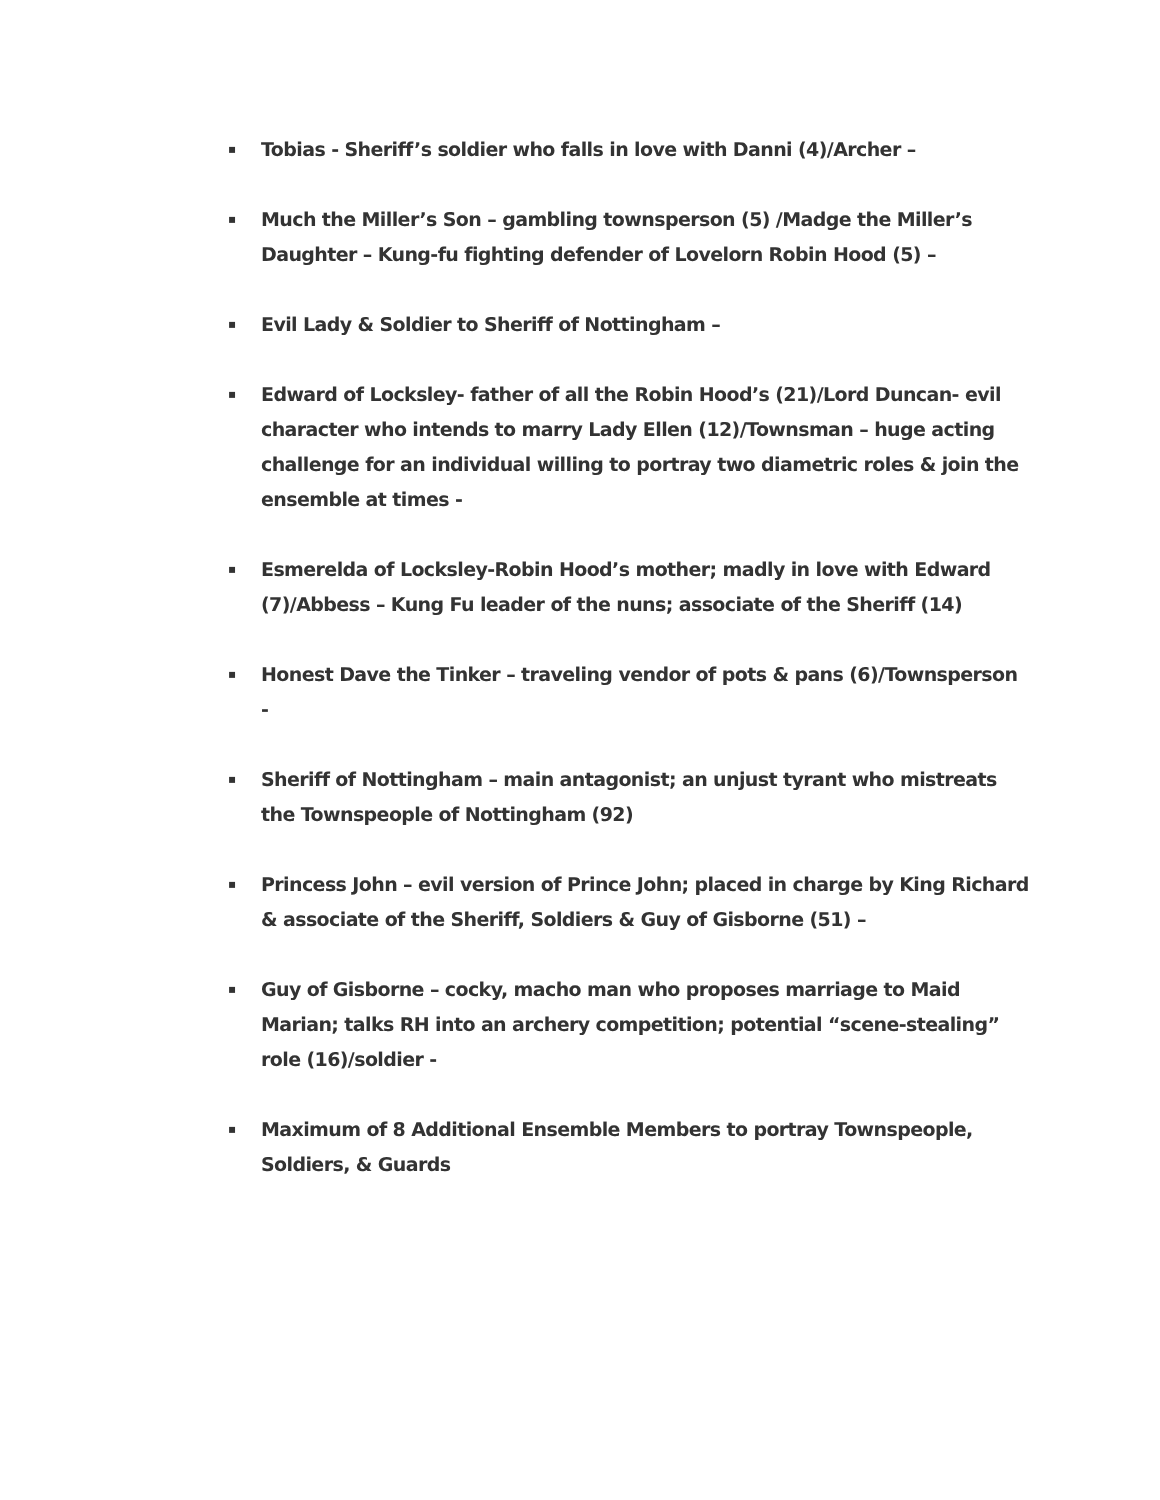▪ Tobias - Sheriff’s soldier who falls in love with Danni (4)/Archer –
▪ Much the Miller’s Son – gambling townsperson (5) /Madge the Miller’s Daughter – Kung-fu fighting defender of Lovelorn Robin Hood (5) –
▪ Evil Lady & Soldier to Sheriff of Nottingham –
▪ Edward of Locksley- father of all the Robin Hood’s (21)/Lord Duncan- evil character who intends to marry Lady Ellen (12)/Townsman – huge acting challenge for an individual willing to portray two diametric roles & join the ensemble at times -
▪ Esmerelda of Locksley-Robin Hood’s mother; madly in love with Edward (7)/Abbess – Kung Fu leader of the nuns; associate of the Sheriff (14)
▪ Honest Dave the Tinker – traveling vendor of pots & pans (6)/Townsperson -
▪ Sheriff of Nottingham – main antagonist; an unjust tyrant who mistreats the Townspeople of Nottingham (92)
▪ Princess John – evil version of Prince John; placed in charge by King Richard & associate of the Sheriff, Soldiers & Guy of Gisborne (51) –
▪ Guy of Gisborne – cocky, macho man who proposes marriage to Maid Marian; talks RH into an archery competition; potential “scene-stealing” role (16)/soldier -
▪ Maximum of 8 Additional Ensemble Members to portray Townspeople, Soldiers, & Guards